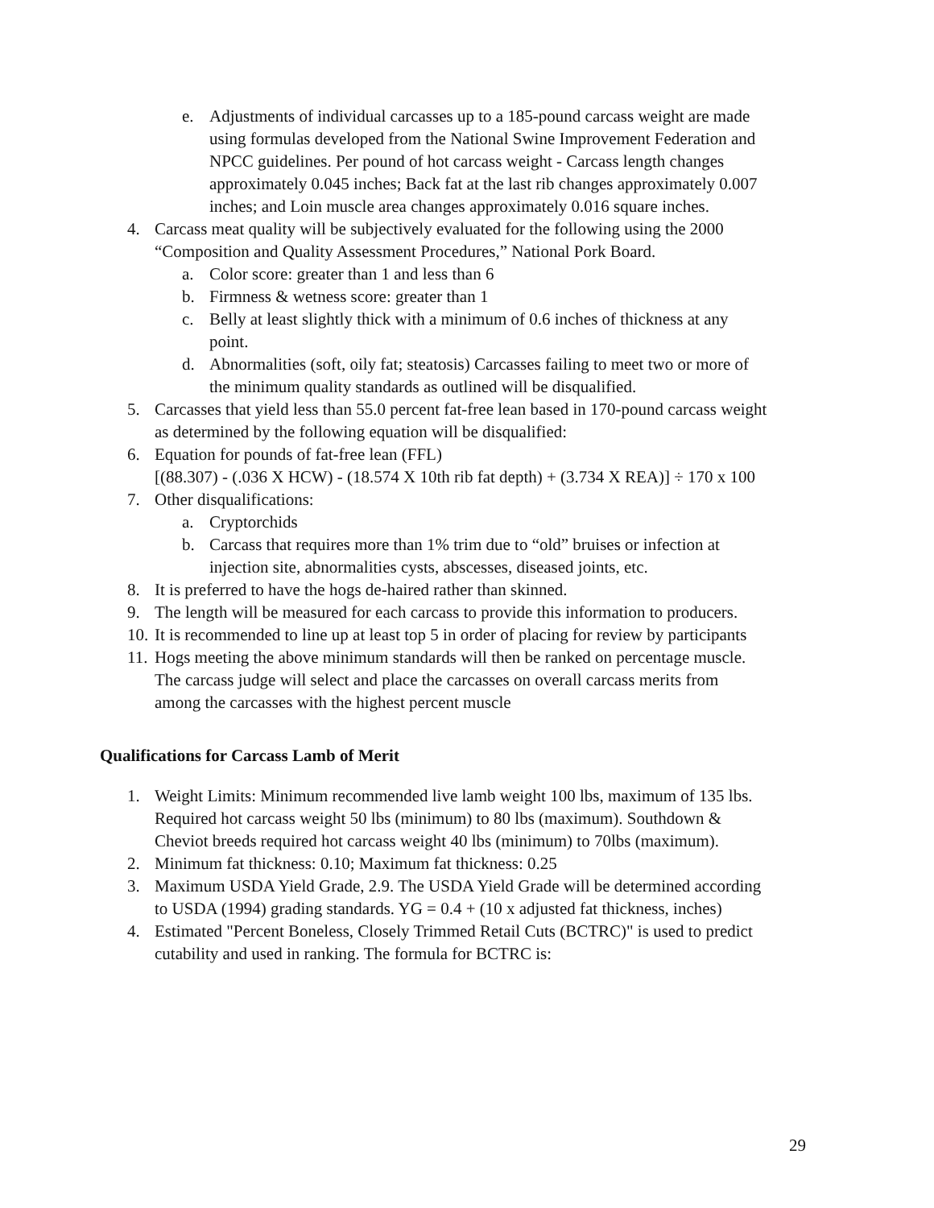e. Adjustments of individual carcasses up to a 185-pound carcass weight are made using formulas developed from the National Swine Improvement Federation and NPCC guidelines. Per pound of hot carcass weight - Carcass length changes approximately 0.045 inches; Back fat at the last rib changes approximately 0.007 inches; and Loin muscle area changes approximately 0.016 square inches.
4. Carcass meat quality will be subjectively evaluated for the following using the 2000 “Composition and Quality Assessment Procedures,” National Pork Board.
a. Color score: greater than 1 and less than 6
b. Firmness & wetness score: greater than 1
c. Belly at least slightly thick with a minimum of 0.6 inches of thickness at any point.
d. Abnormalities (soft, oily fat; steatosis) Carcasses failing to meet two or more of the minimum quality standards as outlined will be disqualified.
5. Carcasses that yield less than 55.0 percent fat-free lean based in 170-pound carcass weight as determined by the following equation will be disqualified:
6. Equation for pounds of fat-free lean (FFL)
[(88.307) - (.036 X HCW) - (18.574 X 10th rib fat depth) + (3.734 X REA)] ÷ 170 x 100
7. Other disqualifications:
a. Cryptorchids
b. Carcass that requires more than 1% trim due to “old” bruises or infection at injection site, abnormalities cysts, abscesses, diseased joints, etc.
8. It is preferred to have the hogs de-haired rather than skinned.
9. The length will be measured for each carcass to provide this information to producers.
10. It is recommended to line up at least top 5 in order of placing for review by participants
11. Hogs meeting the above minimum standards will then be ranked on percentage muscle. The carcass judge will select and place the carcasses on overall carcass merits from among the carcasses with the highest percent muscle
Qualifications for Carcass Lamb of Merit
1. Weight Limits: Minimum recommended live lamb weight 100 lbs, maximum of 135 lbs. Required hot carcass weight 50 lbs (minimum) to 80 lbs (maximum). Southdown & Cheviot breeds required hot carcass weight 40 lbs (minimum) to 70lbs (maximum).
2. Minimum fat thickness: 0.10; Maximum fat thickness: 0.25
3. Maximum USDA Yield Grade, 2.9. The USDA Yield Grade will be determined according to USDA (1994) grading standards. YG = 0.4 + (10 x adjusted fat thickness, inches)
4. Estimated "Percent Boneless, Closely Trimmed Retail Cuts (BCTRC)" is used to predict cutability and used in ranking. The formula for BCTRC is:
29